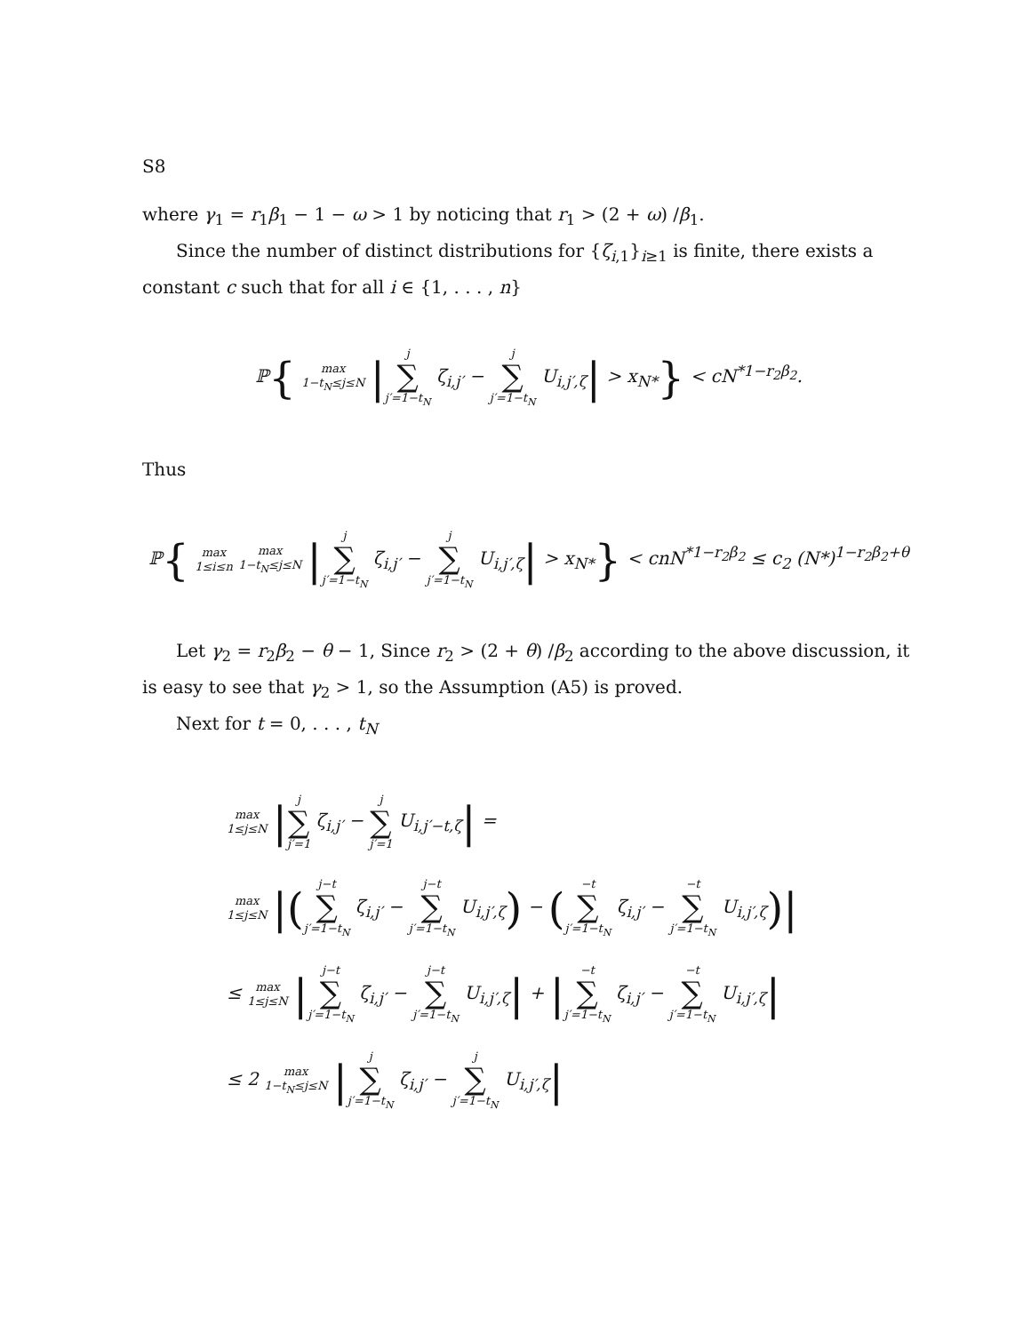S8
where γ<sub>1</sub> = r<sub>1</sub>β<sub>1</sub> − 1 − ω > 1 by noticing that r<sub>1</sub> > (2 + ω) /β<sub>1</sub>.
Since the number of distinct distributions for {ζ<sub>i,1</sub>}<sub>i≥1</sub> is finite, there exists a constant c such that for all i ∈ {1, . . . , n}
ℙ{ max
1−t<sub>N</sub>≤j≤N |j ∑ j′=1−t<sub>N</sub> ζ<sub>i,j′</sub> − j ∑ j′=1−t<sub>N</sub> U<sub>i,j′,ζ</sub>| > x<sub>N*</sub>} < cN<sup>*1−r<sub>2</sub>β<sub>2</sub></sup>.
Thus
ℙ{ max
1≤i≤n max
1−t<sub>N</sub>≤j≤N |j ∑ j′=1−t<sub>N</sub> ζ<sub>i,j′</sub> − j ∑ j′=1−t<sub>N</sub> U<sub>i,j′,ζ</sub>| > x<sub>N*</sub>} < cnN<sup>*1−r<sub>2</sub>β<sub>2</sub></sup> ≤ c<sub>2</sub> (N*)<sup>1−r<sub>2</sub>β<sub>2</sub>+θ</sup>
Let γ<sub>2</sub> = r<sub>2</sub>β<sub>2</sub> − θ − 1, Since r<sub>2</sub> > (2 + θ) /β<sub>2</sub> according to the above discussion, it is easy to see that γ<sub>2</sub> > 1, so the Assumption (A5) is proved.
Next for t = 0, . . . , t<sub>N</sub>
max
1≤j≤N |j ∑ j′=1 ζ<sub>i,j′</sub> − j ∑ j′=1 U<sub>i,j′−t,ζ</sub>| =
max
1≤j≤N |(j−t ∑ j′=1−t<sub>N</sub> ζ<sub>i,j′</sub> − j−t ∑ j′=1−t<sub>N</sub> U<sub>i,j′,ζ</sub>) − (−t ∑ j′=1−t<sub>N</sub> ζ<sub>i,j′</sub> − −t ∑ j′=1−t<sub>N</sub> U<sub>i,j′,ζ</sub>)|
≤ max
1≤j≤N |j−t ∑ j′=1−t<sub>N</sub> ζ<sub>i,j′</sub> − j−t ∑ j′=1−t<sub>N</sub> U<sub>i,j′,ζ</sub>| + |−t ∑ j′=1−t<sub>N</sub> ζ<sub>i,j′</sub> − −t ∑ j′=1−t<sub>N</sub> U<sub>i,j′,ζ</sub>|
≤ 2 max
1−t<sub>N</sub>≤j≤N |j ∑ j′=1−t<sub>N</sub> ζ<sub>i,j′</sub> − j ∑ j′=1−t<sub>N</sub> U<sub>i,j′,ζ</sub>|